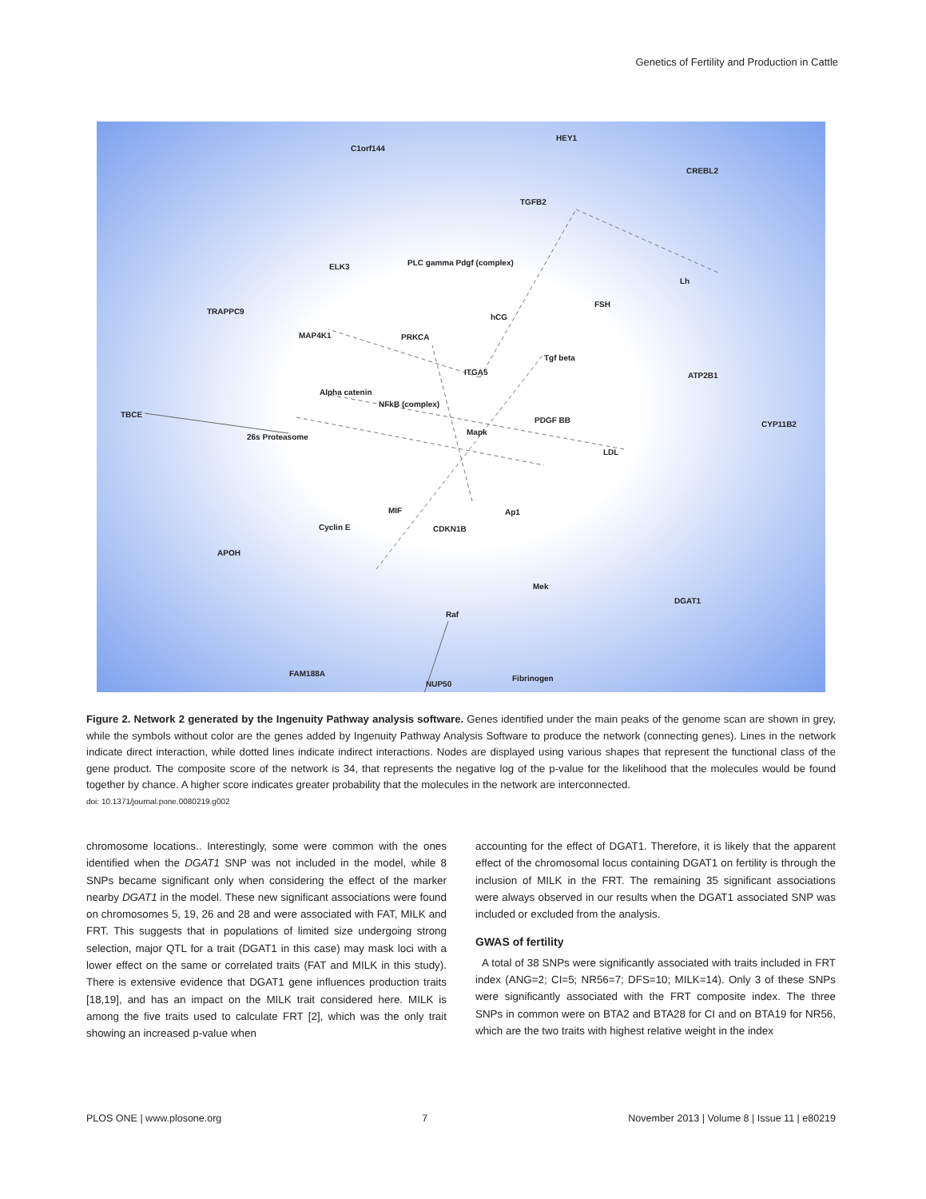Genetics of Fertility and Production in Cattle
C1orf144
HEY1
CREBL2
TGFB2
PLC gamma Pdgf (complex)
ELK3
TRAPPC9
MAP4K1
PRKCA
hCG
FSH
Lh
Tgf beta
ITGA5
ATP2B1
Alpha catenin
NFkB (complex)
TBCE
PDGF BB
CYP11B2
26s Proteasome
Mapk
LDL
MIF
Ap1
Cyclin E
CDKN1B
APOH
Mek
DGAT1
Raf
FAM188A
Fibrinogen
NUP50
Figure 2. Network 2 generated by the Ingenuity Pathway analysis software. Genes identified under the main peaks of the genome scan are shown in grey, while the symbols without color are the genes added by Ingenuity Pathway Analysis Software to produce the network (connecting genes). Lines in the network indicate direct interaction, while dotted lines indicate indirect interactions. Nodes are displayed using various shapes that represent the functional class of the gene product. The composite score of the network is 34, that represents the negative log of the p-value for the likelihood that the molecules would be found together by chance. A higher score indicates greater probability that the molecules in the network are interconnected.
doi: 10.1371/journal.pone.0080219.g002
chromosome locations.. Interestingly, some were common with the ones identified when the DGAT1 SNP was not included in the model, while 8 SNPs became significant only when considering the effect of the marker nearby DGAT1 in the model. These new significant associations were found on chromosomes 5, 19, 26 and 28 and were associated with FAT, MILK and FRT. This suggests that in populations of limited size undergoing strong selection, major QTL for a trait (DGAT1 in this case) may mask loci with a lower effect on the same or correlated traits (FAT and MILK in this study). There is extensive evidence that DGAT1 gene influences production traits [18,19], and has an impact on the MILK trait considered here. MILK is among the five traits used to calculate FRT [2], which was the only trait showing an increased p-value when
accounting for the effect of DGAT1. Therefore, it is likely that the apparent effect of the chromosomal locus containing DGAT1 on fertility is through the inclusion of MILK in the FRT. The remaining 35 significant associations were always observed in our results when the DGAT1 associated SNP was included or excluded from the analysis.
GWAS of fertility
A total of 38 SNPs were significantly associated with traits included in FRT index (ANG=2; CI=5; NR56=7; DFS=10; MILK=14). Only 3 of these SNPs were significantly associated with the FRT composite index. The three SNPs in common were on BTA2 and BTA28 for CI and on BTA19 for NR56, which are the two traits with highest relative weight in the index
PLOS ONE | www.plosone.org 7 November 2013 | Volume 8 | Issue 11 | e80219